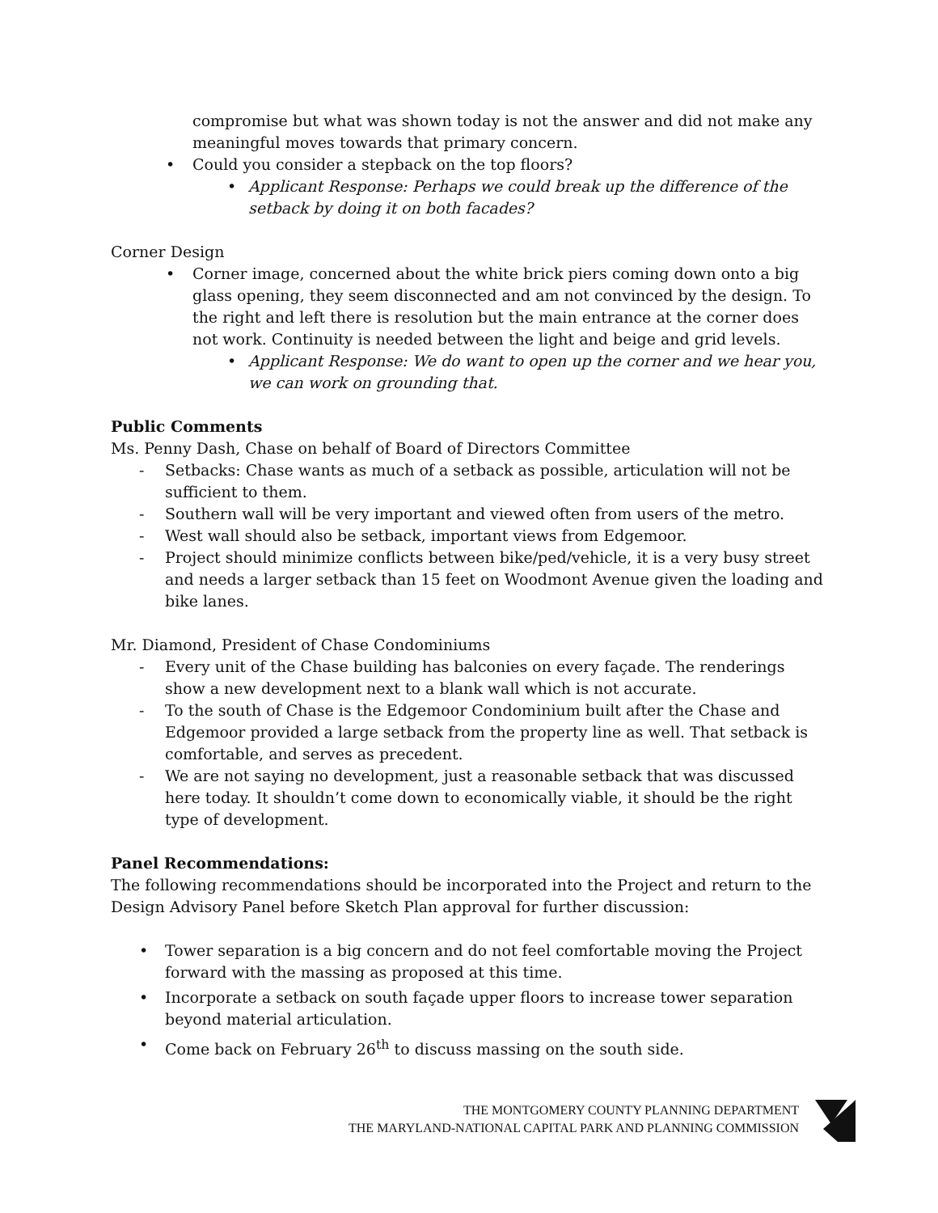compromise but what was shown today is not the answer and did not make any meaningful moves towards that primary concern.
Could you consider a stepback on the top floors?
Applicant Response: Perhaps we could break up the difference of the setback by doing it on both facades?
Corner Design
Corner image, concerned about the white brick piers coming down onto a big glass opening, they seem disconnected and am not convinced by the design. To the right and left there is resolution but the main entrance at the corner does not work. Continuity is needed between the light and beige and grid levels.
Applicant Response: We do want to open up the corner and we hear you, we can work on grounding that.
Public Comments
Ms. Penny Dash, Chase on behalf of Board of Directors Committee
Setbacks: Chase wants as much of a setback as possible, articulation will not be sufficient to them.
Southern wall will be very important and viewed often from users of the metro.
West wall should also be setback, important views from Edgemoor.
Project should minimize conflicts between bike/ped/vehicle, it is a very busy street and needs a larger setback than 15 feet on Woodmont Avenue given the loading and bike lanes.
Mr. Diamond, President of Chase Condominiums
Every unit of the Chase building has balconies on every façade. The renderings show a new development next to a blank wall which is not accurate.
To the south of Chase is the Edgemoor Condominium built after the Chase and Edgemoor provided a large setback from the property line as well. That setback is comfortable, and serves as precedent.
We are not saying no development, just a reasonable setback that was discussed here today. It shouldn’t come down to economically viable, it should be the right type of development.
Panel Recommendations:
The following recommendations should be incorporated into the Project and return to the Design Advisory Panel before Sketch Plan approval for further discussion:
Tower separation is a big concern and do not feel comfortable moving the Project forward with the massing as proposed at this time.
Incorporate a setback on south façade upper floors to increase tower separation beyond material articulation.
Come back on February 26<sup>th</sup> to discuss massing on the south side.
THE MONTGOMERY COUNTY PLANNING DEPARTMENT
THE MARYLAND-NATIONAL CAPITAL PARK AND PLANNING COMMISSION